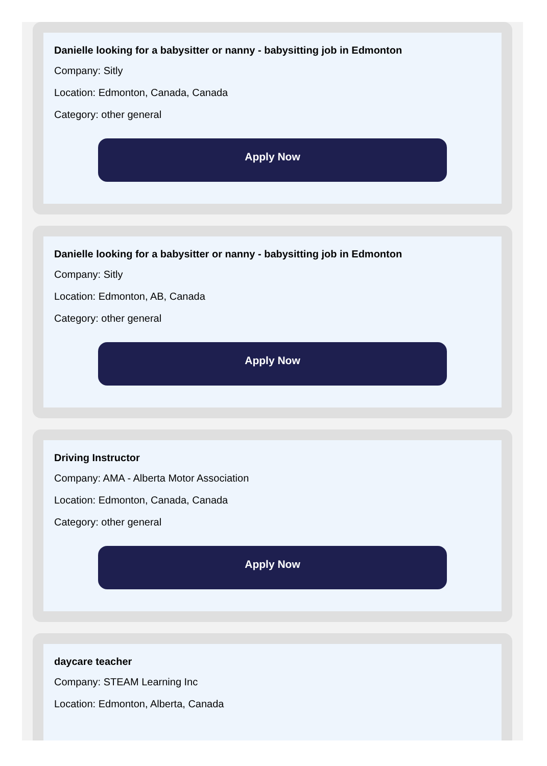Danielle looking for a babysitter or nanny - babysitting job in Edmonton
Company: Sitly
Location: Edmonton, Canada, Canada
Category: other general
Apply Now
Danielle looking for a babysitter or nanny - babysitting job in Edmonton
Company: Sitly
Location: Edmonton, AB, Canada
Category: other general
Apply Now
Driving Instructor
Company: AMA - Alberta Motor Association
Location: Edmonton, Canada, Canada
Category: other general
Apply Now
daycare teacher
Company: STEAM Learning Inc
Location: Edmonton, Alberta, Canada